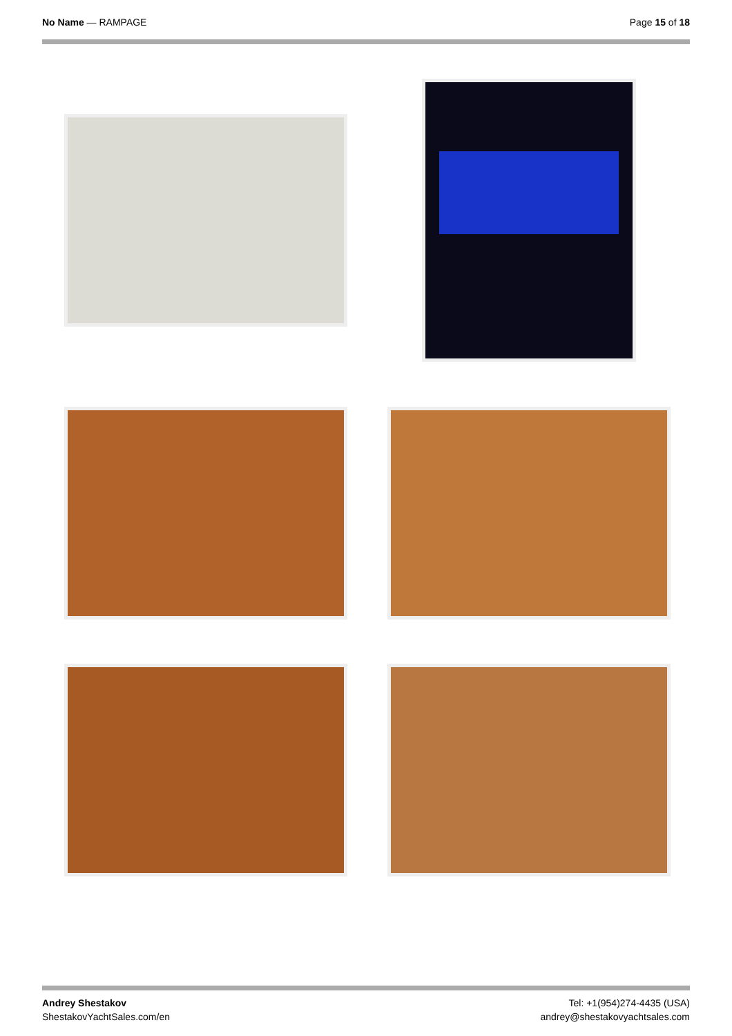No Name — RAMPAGE Page 15 of 18
Andrey Shestakov
ShestakovYachtSales.com/en
Tel: +1(954)274-4435 (USA)
andrey@shestakovyachtsales.com